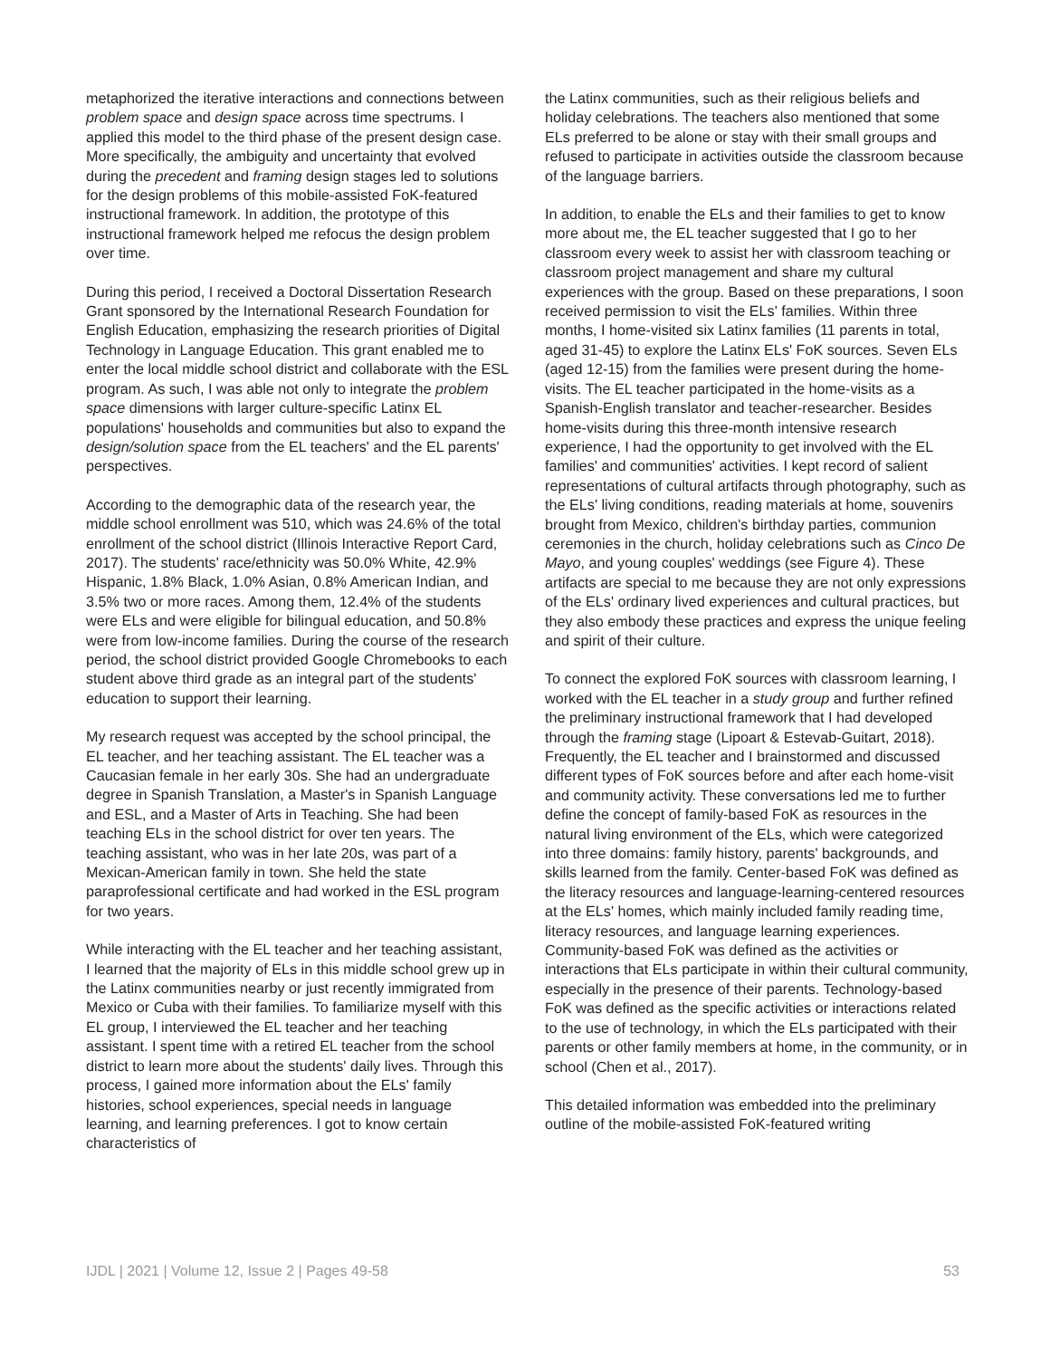metaphorized the iterative interactions and connections between problem space and design space across time spectrums. I applied this model to the third phase of the present design case. More specifically, the ambiguity and uncertainty that evolved during the precedent and framing design stages led to solutions for the design problems of this mobile-assisted FoK-featured instructional framework. In addition, the prototype of this instructional framework helped me refocus the design problem over time.
During this period, I received a Doctoral Dissertation Research Grant sponsored by the International Research Foundation for English Education, emphasizing the research priorities of Digital Technology in Language Education. This grant enabled me to enter the local middle school district and collaborate with the ESL program. As such, I was able not only to integrate the problem space dimensions with larger culture-specific Latinx EL populations' households and communities but also to expand the design/solution space from the EL teachers' and the EL parents' perspectives.
According to the demographic data of the research year, the middle school enrollment was 510, which was 24.6% of the total enrollment of the school district (Illinois Interactive Report Card, 2017). The students' race/ethnicity was 50.0% White, 42.9% Hispanic, 1.8% Black, 1.0% Asian, 0.8% American Indian, and 3.5% two or more races. Among them, 12.4% of the students were ELs and were eligible for bilingual education, and 50.8% were from low-income families. During the course of the research period, the school district provided Google Chromebooks to each student above third grade as an integral part of the students' education to support their learning.
My research request was accepted by the school principal, the EL teacher, and her teaching assistant. The EL teacher was a Caucasian female in her early 30s. She had an undergraduate degree in Spanish Translation, a Master's in Spanish Language and ESL, and a Master of Arts in Teaching. She had been teaching ELs in the school district for over ten years. The teaching assistant, who was in her late 20s, was part of a Mexican-American family in town. She held the state paraprofessional certificate and had worked in the ESL program for two years.
While interacting with the EL teacher and her teaching assistant, I learned that the majority of ELs in this middle school grew up in the Latinx communities nearby or just recently immigrated from Mexico or Cuba with their families. To familiarize myself with this EL group, I interviewed the EL teacher and her teaching assistant. I spent time with a retired EL teacher from the school district to learn more about the students' daily lives. Through this process, I gained more information about the ELs' family histories, school experiences, special needs in language learning, and learning preferences. I got to know certain characteristics of
the Latinx communities, such as their religious beliefs and holiday celebrations. The teachers also mentioned that some ELs preferred to be alone or stay with their small groups and refused to participate in activities outside the classroom because of the language barriers.
In addition, to enable the ELs and their families to get to know more about me, the EL teacher suggested that I go to her classroom every week to assist her with classroom teaching or classroom project management and share my cultural experiences with the group. Based on these preparations, I soon received permission to visit the ELs' families. Within three months, I home-visited six Latinx families (11 parents in total, aged 31-45) to explore the Latinx ELs' FoK sources. Seven ELs (aged 12-15) from the families were present during the home-visits. The EL teacher participated in the home-visits as a Spanish-English translator and teacher-researcher. Besides home-visits during this three-month intensive research experience, I had the opportunity to get involved with the EL families' and communities' activities. I kept record of salient representations of cultural artifacts through photography, such as the ELs' living conditions, reading materials at home, souvenirs brought from Mexico, children's birthday parties, communion ceremonies in the church, holiday celebrations such as Cinco De Mayo, and young couples' weddings (see Figure 4). These artifacts are special to me because they are not only expressions of the ELs' ordinary lived experiences and cultural practices, but they also embody these practices and express the unique feeling and spirit of their culture.
To connect the explored FoK sources with classroom learning, I worked with the EL teacher in a study group and further refined the preliminary instructional framework that I had developed through the framing stage (Lipoart & Estevab-Guitart, 2018). Frequently, the EL teacher and I brainstormed and discussed different types of FoK sources before and after each home-visit and community activity. These conversations led me to further define the concept of family-based FoK as resources in the natural living environment of the ELs, which were categorized into three domains: family history, parents' backgrounds, and skills learned from the family. Center-based FoK was defined as the literacy resources and language-learning-centered resources at the ELs' homes, which mainly included family reading time, literacy resources, and language learning experiences. Community-based FoK was defined as the activities or interactions that ELs participate in within their cultural community, especially in the presence of their parents. Technology-based FoK was defined as the specific activities or interactions related to the use of technology, in which the ELs participated with their parents or other family members at home, in the community, or in school (Chen et al., 2017).
This detailed information was embedded into the preliminary outline of the mobile-assisted FoK-featured writing
IJDL | 2021 | Volume 12, Issue 2 | Pages 49-58 53